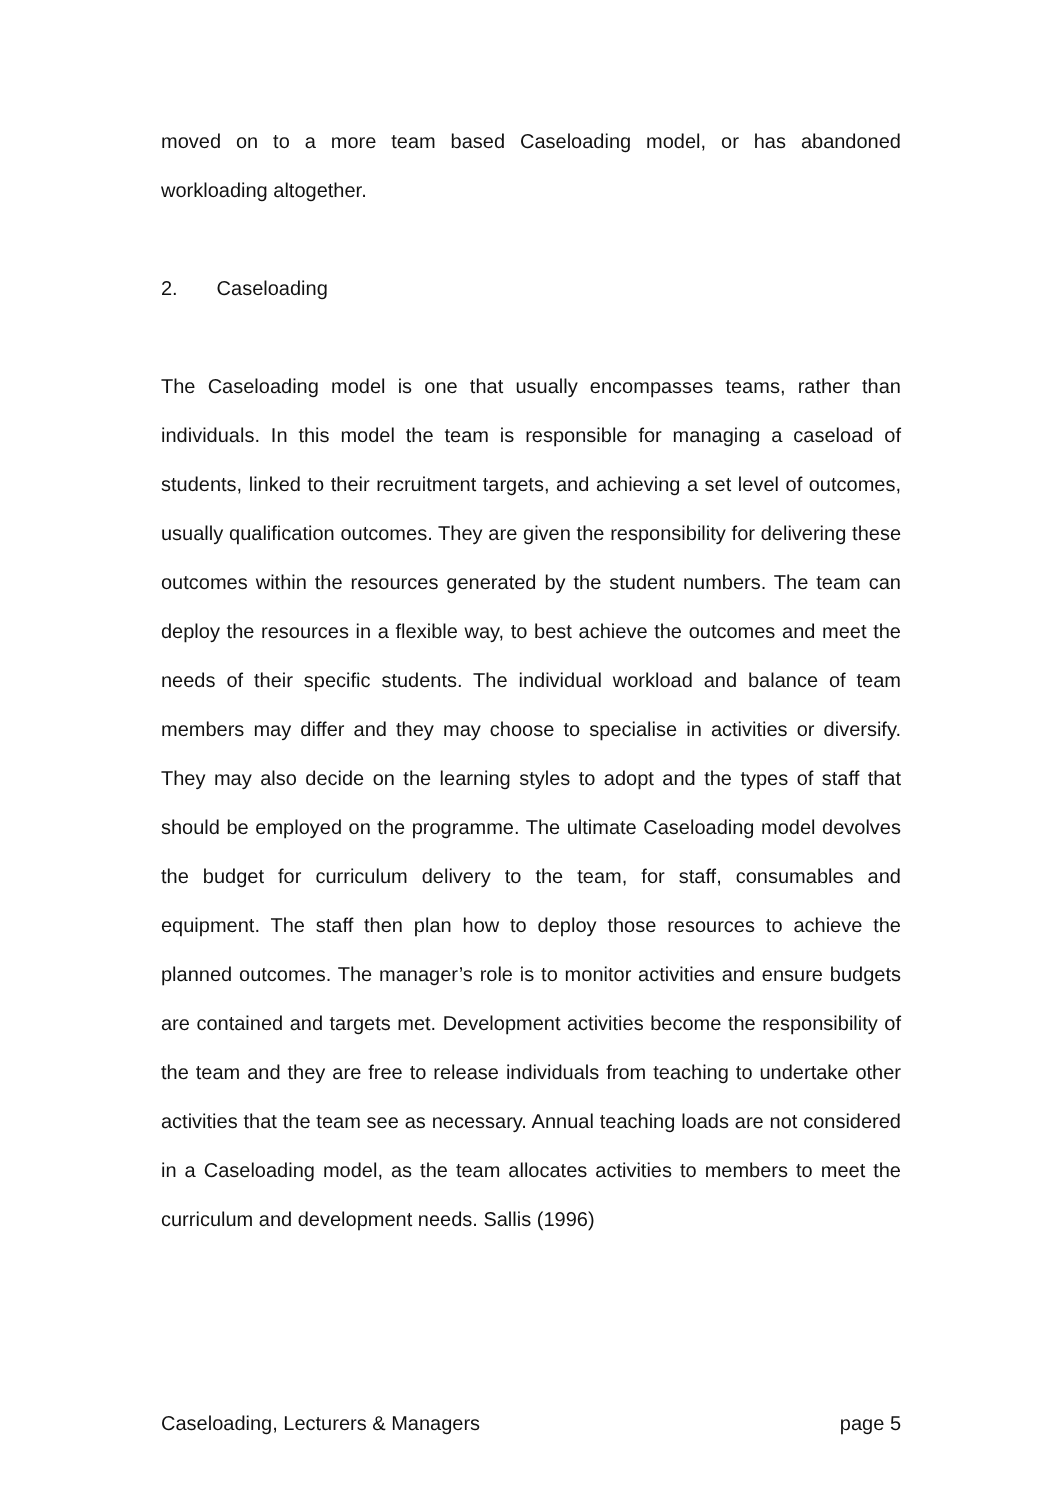moved on to a more team based Caseloading model, or has abandoned workloading altogether.
2. Caseloading
The Caseloading model is one that usually encompasses teams, rather than individuals. In this model the team is responsible for managing a caseload of students, linked to their recruitment targets, and achieving a set level of outcomes, usually qualification outcomes. They are given the responsibility for delivering these outcomes within the resources generated by the student numbers. The team can deploy the resources in a flexible way, to best achieve the outcomes and meet the needs of their specific students. The individual workload and balance of team members may differ and they may choose to specialise in activities or diversify. They may also decide on the learning styles to adopt and the types of staff that should be employed on the programme. The ultimate Caseloading model devolves the budget for curriculum delivery to the team, for staff, consumables and equipment. The staff then plan how to deploy those resources to achieve the planned outcomes. The manager’s role is to monitor activities and ensure budgets are contained and targets met. Development activities become the responsibility of the team and they are free to release individuals from teaching to undertake other activities that the team see as necessary. Annual teaching loads are not considered in a Caseloading model, as the team allocates activities to members to meet the curriculum and development needs. Sallis (1996)
Caseloading, Lecturers & Managers page 5